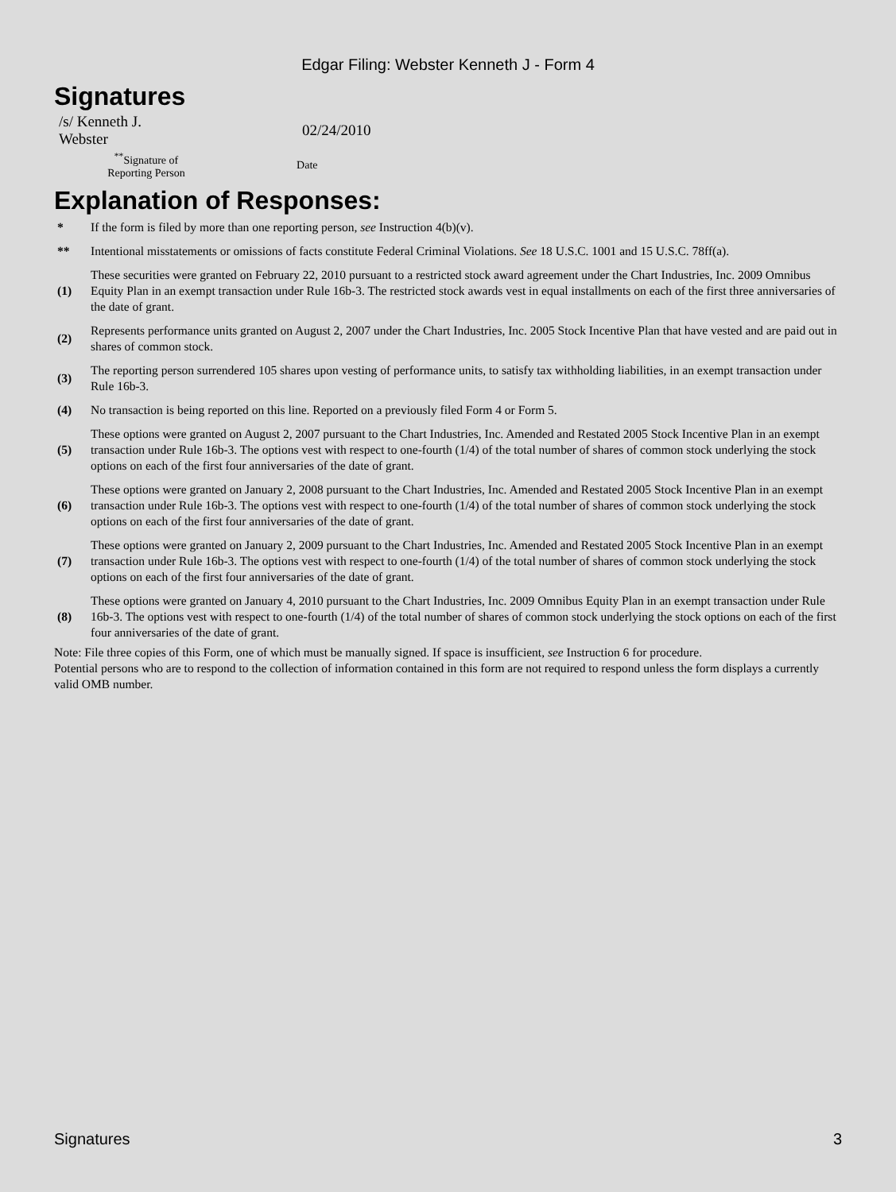Edgar Filing: Webster Kenneth J - Form 4
Signatures
| /s/ Kenneth J. Webster | 02/24/2010 |
| <sup>**</sup> Signature of Reporting Person | Date |
Explanation of Responses:
| * | If the form is filed by more than one reporting person, see Instruction 4(b)(v). |
| ** | Intentional misstatements or omissions of facts constitute Federal Criminal Violations. See 18 U.S.C. 1001 and 15 U.S.C. 78ff(a). |
| (1) | These securities were granted on February 22, 2010 pursuant to a restricted stock award agreement under the Chart Industries, Inc. 2009 Omnibus Equity Plan in an exempt transaction under Rule 16b-3. The restricted stock awards vest in equal installments on each of the first three anniversaries of the date of grant. |
| (2) | Represents performance units granted on August 2, 2007 under the Chart Industries, Inc. 2005 Stock Incentive Plan that have vested and are paid out in shares of common stock. |
| (3) | The reporting person surrendered 105 shares upon vesting of performance units, to satisfy tax withholding liabilities, in an exempt transaction under Rule 16b-3. |
| (4) | No transaction is being reported on this line. Reported on a previously filed Form 4 or Form 5. |
| (5) | These options were granted on August 2, 2007 pursuant to the Chart Industries, Inc. Amended and Restated 2005 Stock Incentive Plan in an exempt transaction under Rule 16b-3. The options vest with respect to one-fourth (1/4) of the total number of shares of common stock underlying the stock options on each of the first four anniversaries of the date of grant. |
| (6) | These options were granted on January 2, 2008 pursuant to the Chart Industries, Inc. Amended and Restated 2005 Stock Incentive Plan in an exempt transaction under Rule 16b-3. The options vest with respect to one-fourth (1/4) of the total number of shares of common stock underlying the stock options on each of the first four anniversaries of the date of grant. |
| (7) | These options were granted on January 2, 2009 pursuant to the Chart Industries, Inc. Amended and Restated 2005 Stock Incentive Plan in an exempt transaction under Rule 16b-3. The options vest with respect to one-fourth (1/4) of the total number of shares of common stock underlying the stock options on each of the first four anniversaries of the date of grant. |
| (8) | These options were granted on January 4, 2010 pursuant to the Chart Industries, Inc. 2009 Omnibus Equity Plan in an exempt transaction under Rule 16b-3. The options vest with respect to one-fourth (1/4) of the total number of shares of common stock underlying the stock options on each of the first four anniversaries of the date of grant. |
Note: File three copies of this Form, one of which must be manually signed. If space is insufficient, see Instruction 6 for procedure.
Potential persons who are to respond to the collection of information contained in this form are not required to respond unless the form displays a currently valid OMB number.
Signatures 3